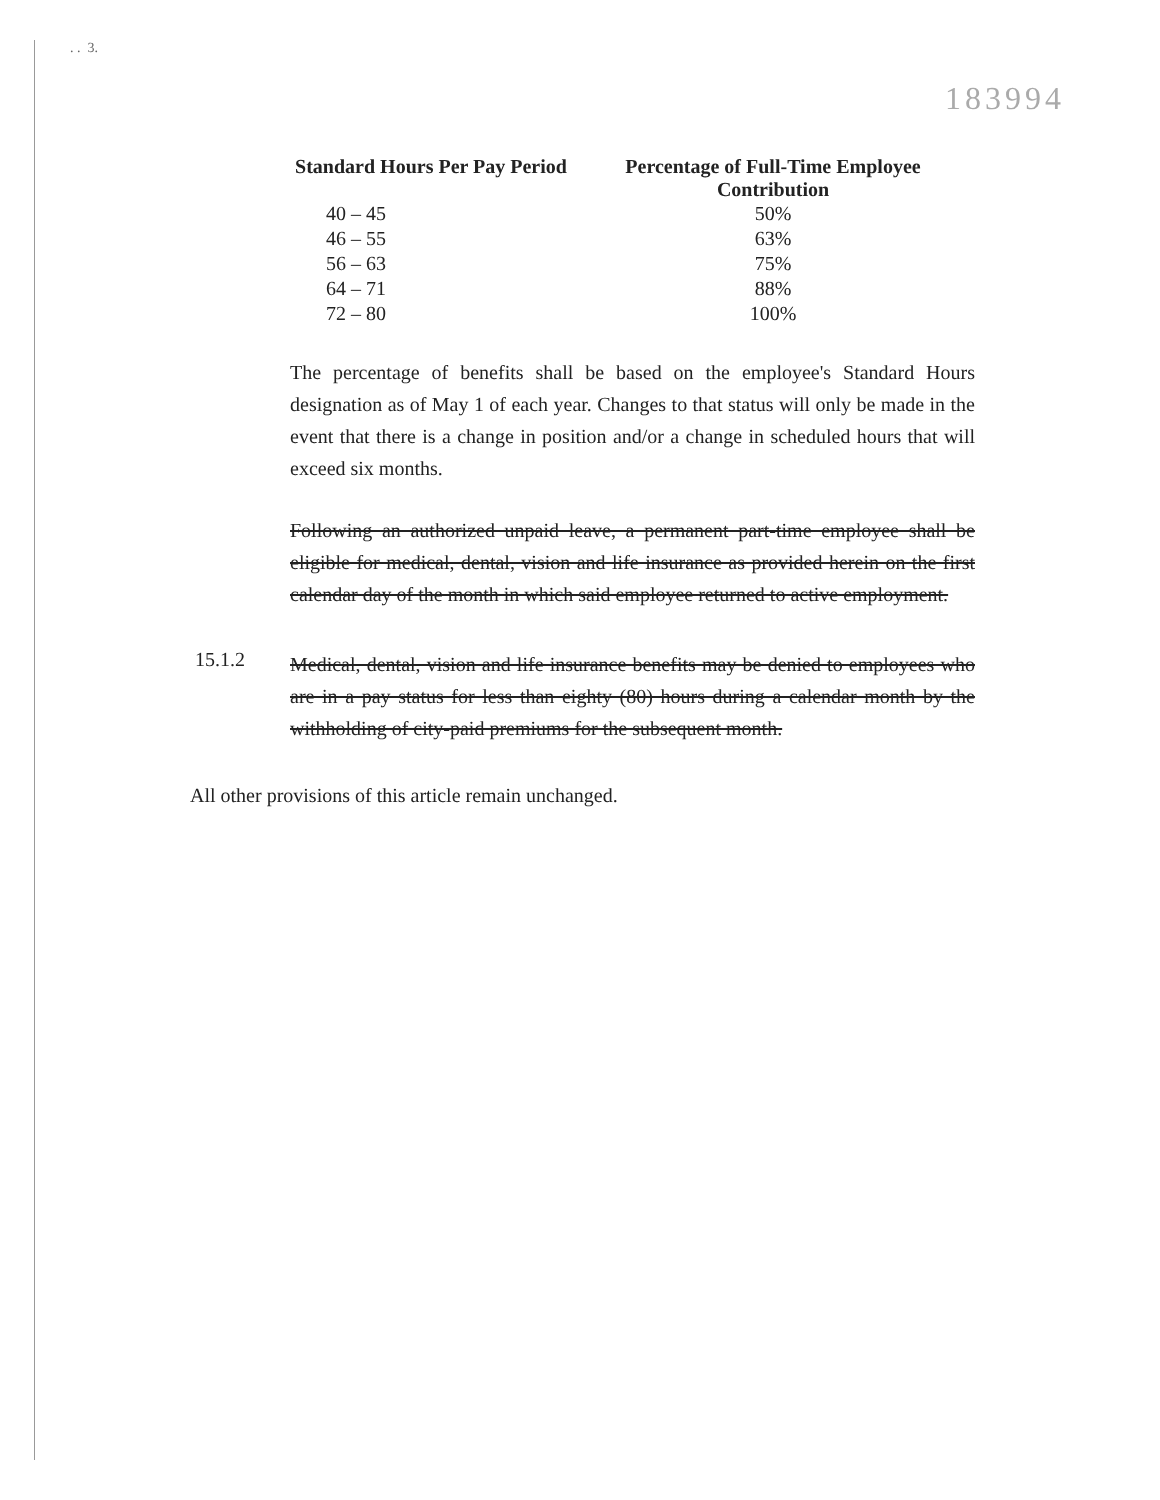. . 3.
183994
| Standard Hours Per Pay Period | Percentage of Full-Time Employee Contribution |
| --- | --- |
| 40 – 45 | 50% |
| 46 – 55 | 63% |
| 56 – 63 | 75% |
| 64 – 71 | 88% |
| 72 – 80 | 100% |
The percentage of benefits shall be based on the employee's Standard Hours designation as of May 1 of each year. Changes to that status will only be made in the event that there is a change in position and/or a change in scheduled hours that will exceed six months.
Following an authorized unpaid leave, a permanent part-time employee shall be eligible for medical, dental, vision and life insurance as provided herein on the first calendar day of the month in which said employee returned to active employment.
15.1.2
Medical, dental, vision and life insurance benefits may be denied to employees who are in a pay status for less than eighty (80) hours during a calendar month by the withholding of city-paid premiums for the subsequent month.
All other provisions of this article remain unchanged.